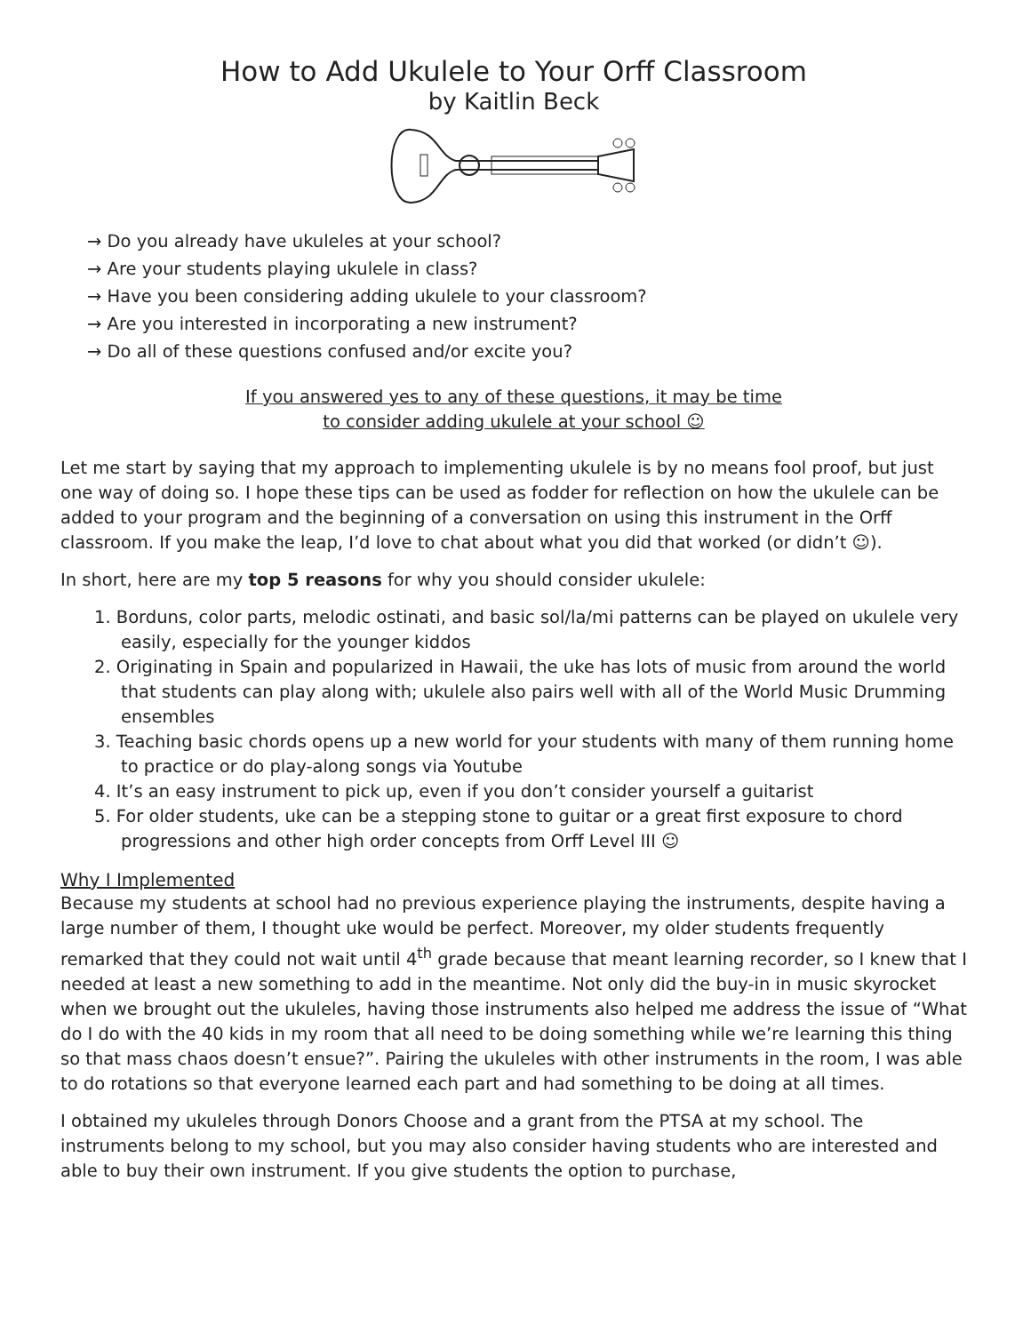How to Add Ukulele to Your Orff Classroom
by Kaitlin Beck
→ Do you already have ukuleles at your school?
→ Are your students playing ukulele in class?
→ Have you been considering adding ukulele to your classroom?
→ Are you interested in incorporating a new instrument?
→ Do all of these questions confused and/or excite you?
If you answered yes to any of these questions, it may be time
to consider adding ukulele at your school ☺
Let me start by saying that my approach to implementing ukulele is by no means fool proof, but just one way of doing so. I hope these tips can be used as fodder for reflection on how the ukulele can be added to your program and the beginning of a conversation on using this instrument in the Orff classroom. If you make the leap, I’d love to chat about what you did that worked (or didn’t ☺).
In short, here are my top 5 reasons for why you should consider ukulele:
1. Borduns, color parts, melodic ostinati, and basic sol/la/mi patterns can be played on ukulele very easily, especially for the younger kiddos
2. Originating in Spain and popularized in Hawaii, the uke has lots of music from around the world that students can play along with; ukulele also pairs well with all of the World Music Drumming ensembles
3. Teaching basic chords opens up a new world for your students with many of them running home to practice or do play-along songs via Youtube
4. It’s an easy instrument to pick up, even if you don’t consider yourself a guitarist
5. For older students, uke can be a stepping stone to guitar or a great first exposure to chord progressions and other high order concepts from Orff Level III ☺
Why I Implemented
Because my students at school had no previous experience playing the instruments, despite having a large number of them, I thought uke would be perfect. Moreover, my older students frequently remarked that they could not wait until 4<sup>th</sup> grade because that meant learning recorder, so I knew that I needed at least a new something to add in the meantime. Not only did the buy-in in music skyrocket when we brought out the ukuleles, having those instruments also helped me address the issue of “What do I do with the 40 kids in my room that all need to be doing something while we’re learning this thing so that mass chaos doesn’t ensue?”. Pairing the ukuleles with other instruments in the room, I was able to do rotations so that everyone learned each part and had something to be doing at all times.
I obtained my ukuleles through Donors Choose and a grant from the PTSA at my school. The instruments belong to my school, but you may also consider having students who are interested and able to buy their own instrument. If you give students the option to purchase,